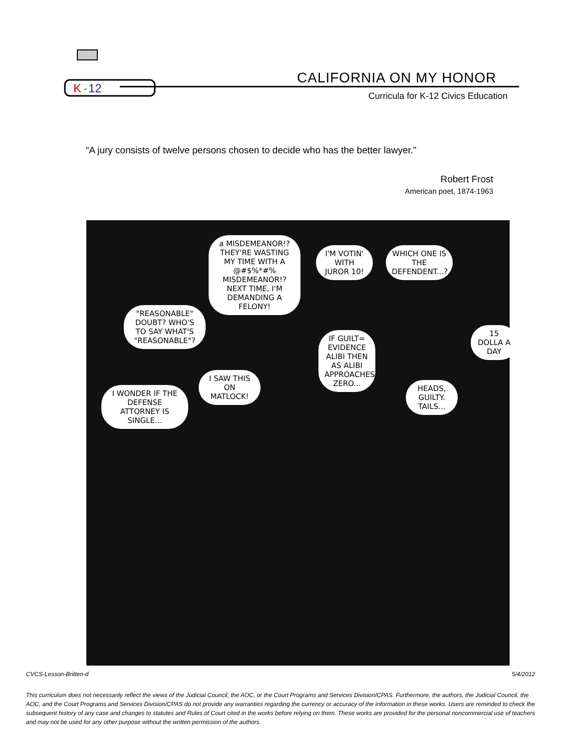K
-
12
CALIFORNIA ON MY HONOR
Curricula for K-12 Civics Education
“A jury consists of twelve persons chosen to decide who has the better lawyer.”
Robert Frost
American poet, 1874-1963
a MISDEMEANOR!? THEY'RE WASTING MY TIME WITH A @#$%*#% MISDEMEANOR!? NEXT TIME, I'M DEMANDING A FELONY!
I'M VOTIN' WITH JUROR 10!
WHICH ONE IS THE DEFENDENT...?
"REASONABLE" DOUBT? WHO'S TO SAY WHAT'S "REASONABLE"?
IF GUILT= EVIDENCE ALIBI THEN AS ALIBI APPROACHES ZERO...
15 DOLLA A DAY
I WONDER IF THE DEFENSE ATTORNEY IS SINGLE...
I SAW THIS ON MATLOCK!
HEADS, GUILTY. TAILS...
CVCS-Lesson-Britten-d 5/4/2012
This curriculum does not necessarily reflect the views of the Judicial Council, the AOC, or the Court Programs and Services Division/CPAS. Furthermore, the authors, the Judicial Council, the AOC, and the Court Programs and Services Division/CPAS do not provide any warranties regarding the currency or accuracy of the information in these works. Users are reminded to check the subsequent history of any case and changes to statutes and Rules of Court cited in the works before relying on them. These works are provided for the personal noncommercial use of teachers and may not be used for any other purpose without the written permission of the authors.